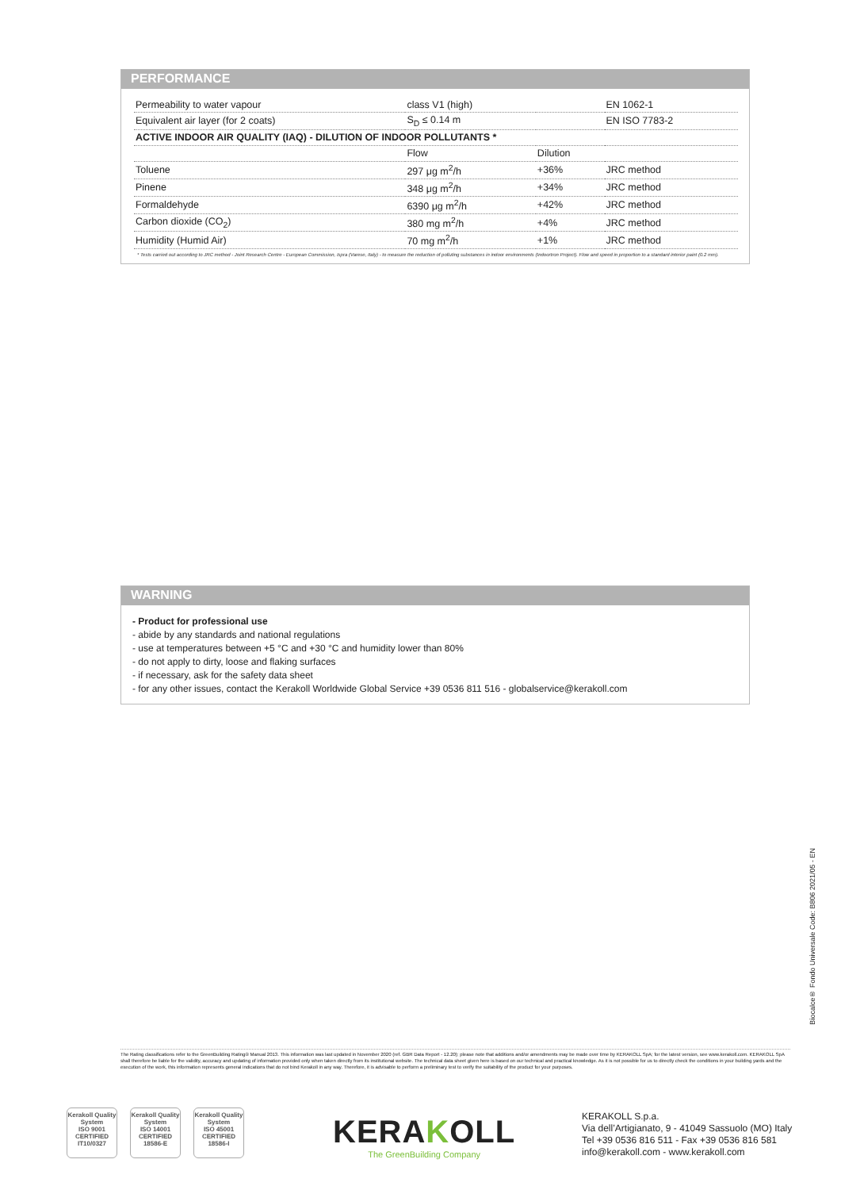PERFORMANCE
| Permeability to water vapour | class V1 (high) | | EN 1062-1 |
| Equivalent air layer (for 2 coats) | S<sub>D</sub> ≤ 0.14 m | | EN ISO 7783-2 |
| ACTIVE INDOOR AIR QUALITY (IAQ) - DILUTION OF INDOOR POLLUTANTS * | | | |
| | Flow | Dilution | |
| Toluene | 297 μg m<sup>2</sup>/h | +36% | JRC method |
| Pinene | 348 μg m<sup>2</sup>/h | +34% | JRC method |
| Formaldehyde | 6390 μg m<sup>2</sup>/h | +42% | JRC method |
| Carbon dioxide (CO<sub>2</sub>) | 380 mg m<sup>2</sup>/h | +4% | JRC method |
| Humidity (Humid Air) | 70 mg m<sup>2</sup>/h | +1% | JRC method |
* Tests carried out according to JRC method - Joint Research Centre - European Commission, Ispra (Varese, Italy) - to measure the reduction of polluting substances in indoor environments (Indoortron Project). Flow and speed in proportion to a standard interior paint (0.2 mm).
WARNING
- Product for professional use
- abide by any standards and national regulations
- use at temperatures between +5 °C and +30 °C and humidity lower than 80%
- do not apply to dirty, loose and flaking surfaces
- if necessary, ask for the safety data sheet
- for any other issues, contact the Kerakoll Worldwide Global Service +39 0536 811 516 - globalservice@kerakoll.com
Biocalce® Fondo Universale Code: B806 2021/05 - EN
The Rating classifications refer to the GreenBuilding Rating® Manual 2013. This information was last updated in November 2020 (ref. GBR Data Report - 12.20); please note that additions and/or amendments may be made over time by KERAKOLL SpA; for the latest version, see www.kerakoll.com. KERAKOLL SpA shall therefore be liable for the validity, accuracy and updating of information provided only when taken directly from its institutional website. The technical data sheet given here is based on our technical and practical knowledge. As it is not possible for us to directly check the conditions in your building yards and the execution of the work, this information represents general indications that do not bind Kerakoll in any way. Therefore, it is advisable to perform a preliminary test to verify the suitability of the product for your purposes.
Kerakoll Quality System
ISO 9001 CERTIFIED IT10/0327
Kerakoll Quality System
ISO 14001 CERTIFIED 18586-E
Kerakoll Quality System
ISO 45001 CERTIFIED 18586-I
KERAKOLL
The GreenBuilding Company
KERAKOLL S.p.a.
Via dell’Artigianato, 9 - 41049 Sassuolo (MO) Italy
Tel +39 0536 816 511 - Fax +39 0536 816 581
info@kerakoll.com - www.kerakoll.com